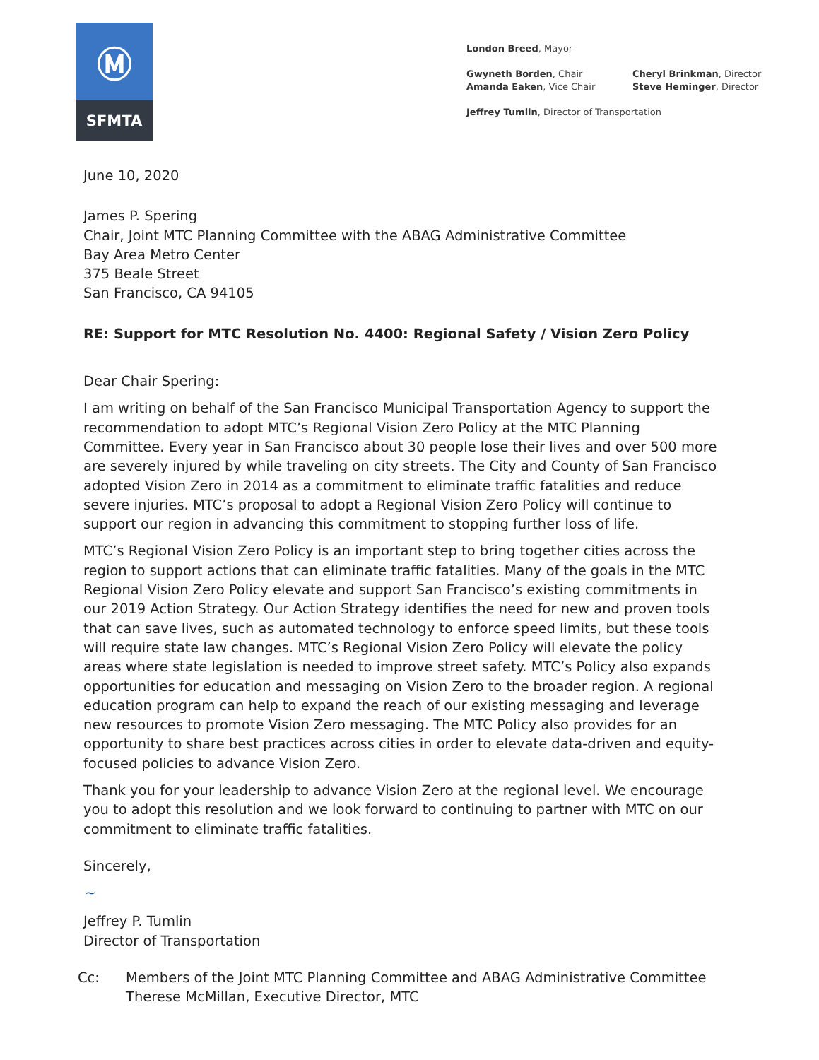Ⓜ
SFMTA
London Breed, Mayor
Gwyneth Borden, Chair
Amanda Eaken, Vice Chair
Cheryl Brinkman, Director
Steve Heminger, Director
Jeffrey Tumlin, Director of Transportation
June 10, 2020
James P. Spering
Chair, Joint MTC Planning Committee with the ABAG Administrative Committee
Bay Area Metro Center
375 Beale Street
San Francisco, CA 94105
RE: Support for MTC Resolution No. 4400: Regional Safety / Vision Zero Policy
Dear Chair Spering:
I am writing on behalf of the San Francisco Municipal Transportation Agency to support the recommendation to adopt MTC’s Regional Vision Zero Policy at the MTC Planning Committee. Every year in San Francisco about 30 people lose their lives and over 500 more are severely injured by while traveling on city streets. The City and County of San Francisco adopted Vision Zero in 2014 as a commitment to eliminate traffic fatalities and reduce severe injuries. MTC’s proposal to adopt a Regional Vision Zero Policy will continue to support our region in advancing this commitment to stopping further loss of life.
MTC’s Regional Vision Zero Policy is an important step to bring together cities across the region to support actions that can eliminate traffic fatalities. Many of the goals in the MTC Regional Vision Zero Policy elevate and support San Francisco’s existing commitments in our 2019 Action Strategy. Our Action Strategy identifies the need for new and proven tools that can save lives, such as automated technology to enforce speed limits, but these tools will require state law changes. MTC’s Regional Vision Zero Policy will elevate the policy areas where state legislation is needed to improve street safety. MTC’s Policy also expands opportunities for education and messaging on Vision Zero to the broader region. A regional education program can help to expand the reach of our existing messaging and leverage new resources to promote Vision Zero messaging. The MTC Policy also provides for an opportunity to share best practices across cities in order to elevate data-driven and equity-focused policies to advance Vision Zero.
Thank you for your leadership to advance Vision Zero at the regional level. We encourage you to adopt this resolution and we look forward to continuing to partner with MTC on our commitment to eliminate traffic fatalities.
Sincerely,
~
Jeffrey P. Tumlin
Director of Transportation
Cc: Members of the Joint MTC Planning Committee and ABAG Administrative Committee
Therese McMillan, Executive Director, MTC